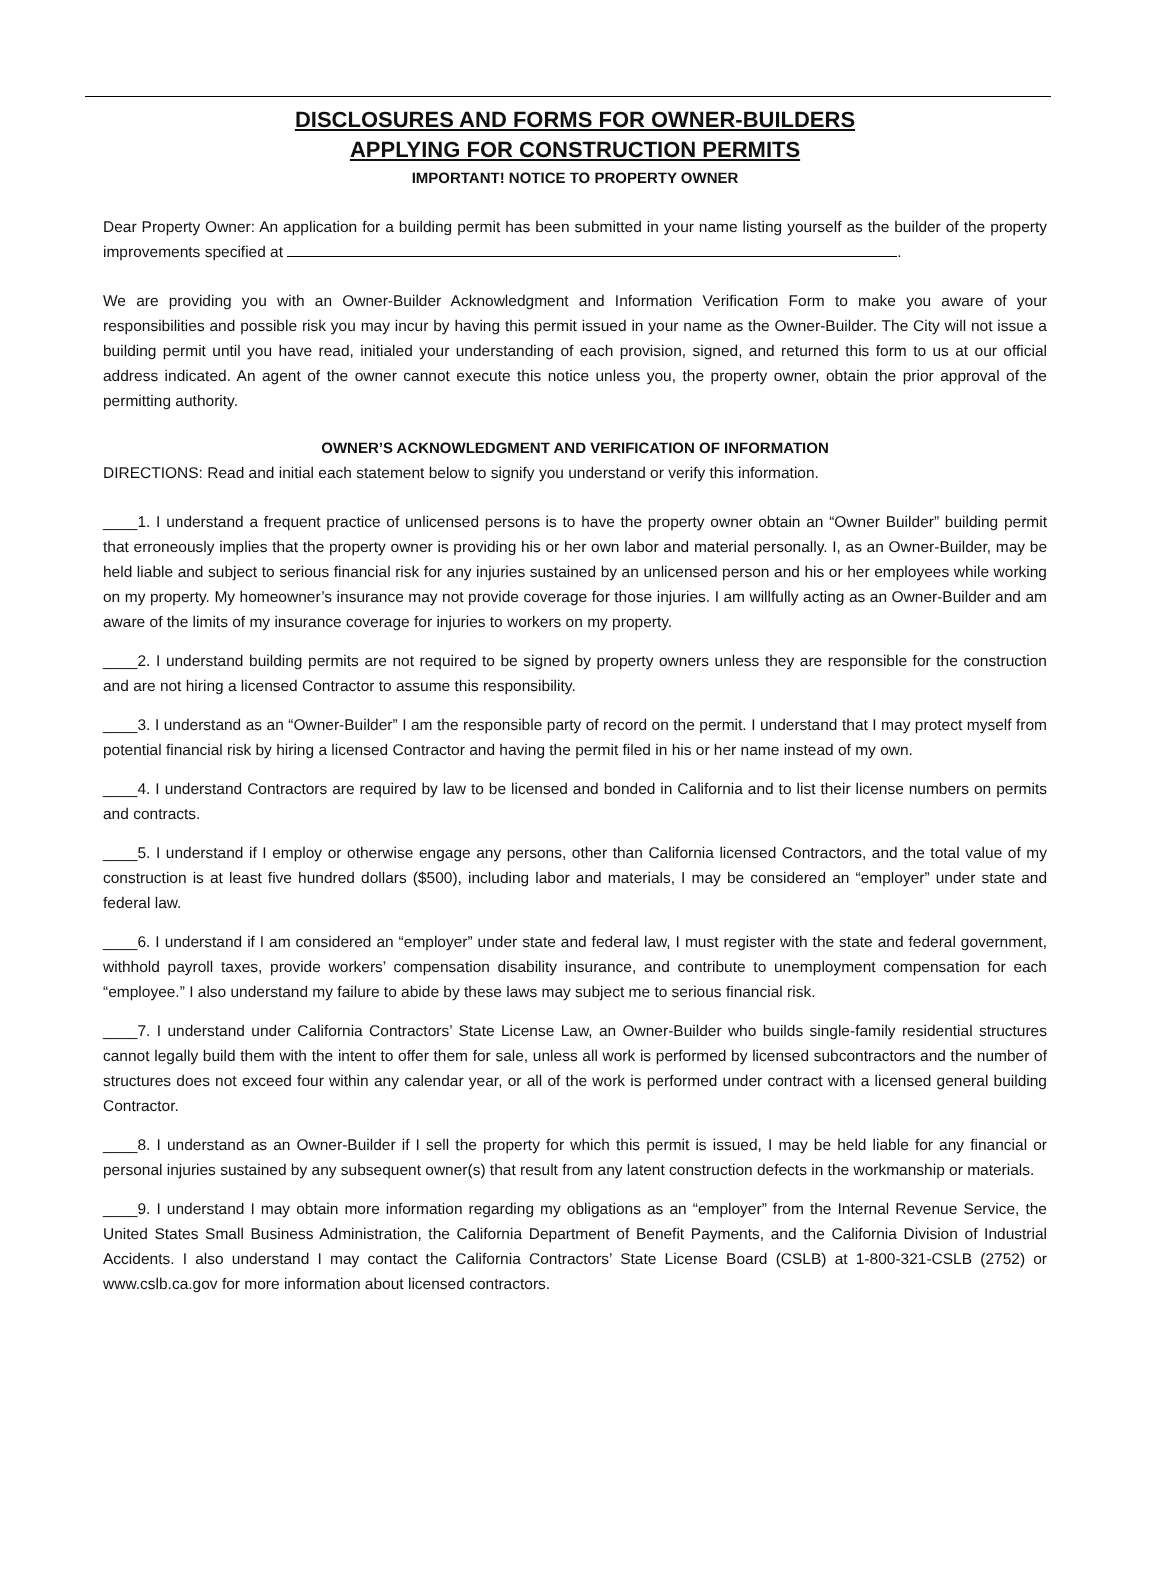DISCLOSURES AND FORMS FOR OWNER-BUILDERS
APPLYING FOR CONSTRUCTION PERMITS
IMPORTANT! NOTICE TO PROPERTY OWNER
Dear Property Owner: An application for a building permit has been submitted in your name listing yourself as the builder of the property improvements specified at .
We are providing you with an Owner-Builder Acknowledgment and Information Verification Form to make you aware of your responsibilities and possible risk you may incur by having this permit issued in your name as the Owner-Builder. The City will not issue a building permit until you have read, initialed your understanding of each provision, signed, and returned this form to us at our official address indicated. An agent of the owner cannot execute this notice unless you, the property owner, obtain the prior approval of the permitting authority.
OWNER’S ACKNOWLEDGMENT AND VERIFICATION OF INFORMATION
DIRECTIONS: Read and initial each statement below to signify you understand or verify this information.
____1. I understand a frequent practice of unlicensed persons is to have the property owner obtain an “Owner Builder” building permit that erroneously implies that the property owner is providing his or her own labor and material personally. I, as an Owner-Builder, may be held liable and subject to serious financial risk for any injuries sustained by an unlicensed person and his or her employees while working on my property. My homeowner’s insurance may not provide coverage for those injuries. I am willfully acting as an Owner-Builder and am aware of the limits of my insurance coverage for injuries to workers on my property.
____2. I understand building permits are not required to be signed by property owners unless they are responsible for the construction and are not hiring a licensed Contractor to assume this responsibility.
____3. I understand as an “Owner-Builder” I am the responsible party of record on the permit. I understand that I may protect myself from potential financial risk by hiring a licensed Contractor and having the permit filed in his or her name instead of my own.
____4. I understand Contractors are required by law to be licensed and bonded in California and to list their license numbers on permits and contracts.
____5. I understand if I employ or otherwise engage any persons, other than California licensed Contractors, and the total value of my construction is at least five hundred dollars ($500), including labor and materials, I may be considered an “employer” under state and federal law.
____6. I understand if I am considered an “employer” under state and federal law, I must register with the state and federal government, withhold payroll taxes, provide workers’ compensation disability insurance, and contribute to unemployment compensation for each “employee.” I also understand my failure to abide by these laws may subject me to serious financial risk.
____7. I understand under California Contractors’ State License Law, an Owner-Builder who builds single-family residential structures cannot legally build them with the intent to offer them for sale, unless all work is performed by licensed subcontractors and the number of structures does not exceed four within any calendar year, or all of the work is performed under contract with a licensed general building Contractor.
____8. I understand as an Owner-Builder if I sell the property for which this permit is issued, I may be held liable for any financial or personal injuries sustained by any subsequent owner(s) that result from any latent construction defects in the workmanship or materials.
____9. I understand I may obtain more information regarding my obligations as an “employer” from the Internal Revenue Service, the United States Small Business Administration, the California Department of Benefit Payments, and the California Division of Industrial Accidents. I also understand I may contact the California Contractors’ State License Board (CSLB) at 1-800-321-CSLB (2752) or www.cslb.ca.gov for more information about licensed contractors.